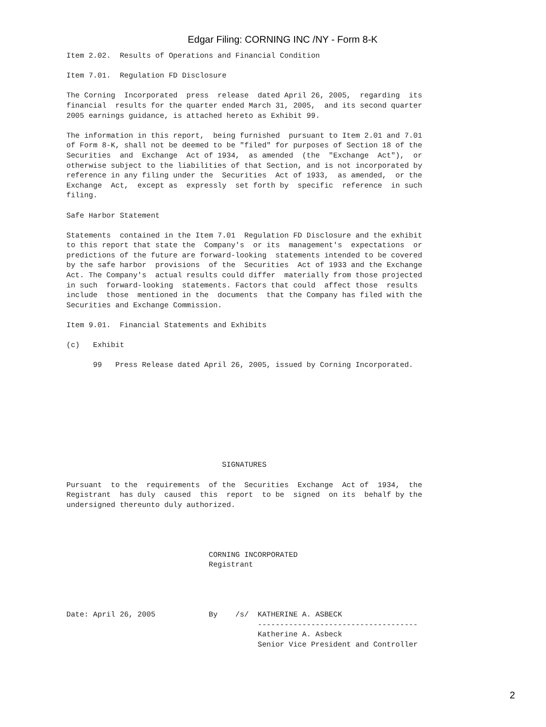Edgar Filing: CORNING INC /NY - Form 8-K
Item 2.02.  Results of Operations and Financial Condition

Item 7.01.  Regulation FD Disclosure

The Corning  Incorporated  press  release  dated April 26, 2005,  regarding  its
financial  results for the quarter ended March 31, 2005,  and its second quarter
2005 earnings guidance, is attached hereto as Exhibit 99.

The information in this report,  being furnished  pursuant to Item 2.01 and 7.01
of Form 8-K, shall not be deemed to be "filed" for purposes of Section 18 of the
Securities  and  Exchange  Act of 1934,  as amended  (the  "Exchange  Act"),  or
otherwise subject to the liabilities of that Section, and is not incorporated by
reference in any filing under the  Securities  Act of 1933,  as amended,  or the
Exchange  Act,  except as  expressly  set forth by  specific  reference  in such
filing.

Safe Harbor Statement

Statements  contained in the Item 7.01  Regulation FD Disclosure and the exhibit
to this report that state the  Company's  or its  management's  expectations  or
predictions of the future are forward-looking  statements intended to be covered
by the safe harbor  provisions  of the  Securities  Act of 1933 and the Exchange
Act. The Company's  actual results could differ  materially from those projected
in such  forward-looking  statements. Factors that could  affect those  results
include  those  mentioned in the  documents  that the Company has filed with the
Securities and Exchange Commission.

Item 9.01.  Financial Statements and Exhibits

(c)   Exhibit

      99   Press Release dated April 26, 2005, issued by Corning Incorporated.









                                   SIGNATURES

Pursuant  to the  requirements  of the  Securities  Exchange  Act of  1934,  the
Registrant  has duly  caused  this  report  to be  signed  on its  behalf by the
undersigned thereunto duly authorized.




                                CORNING INCORPORATED
                                Registrant




Date: April 26, 2005            By    /s/  KATHERINE A. ASBECK
                                           ------------------------------------
                                           Katherine A. Asbeck
                                           Senior Vice President and Controller
2